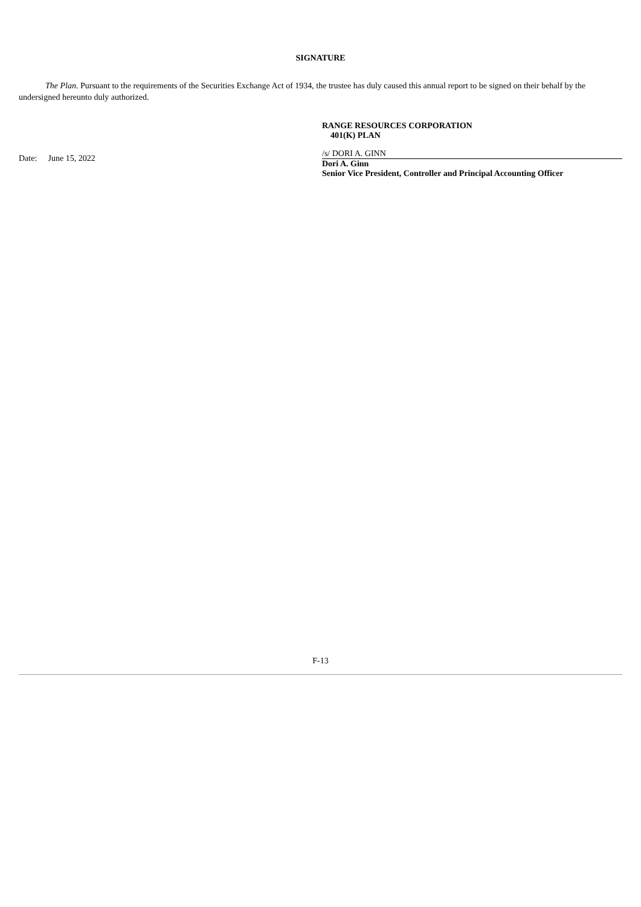SIGNATURE
The Plan. Pursuant to the requirements of the Securities Exchange Act of 1934, the trustee has duly caused this annual report to be signed on their behalf by the undersigned hereunto duly authorized.
Date: June 15, 2022
RANGE RESOURCES CORPORATION
401(K) PLAN
/s/ DORI A. GINN
Dori A. Ginn
Senior Vice President, Controller and Principal Accounting Officer
F-13